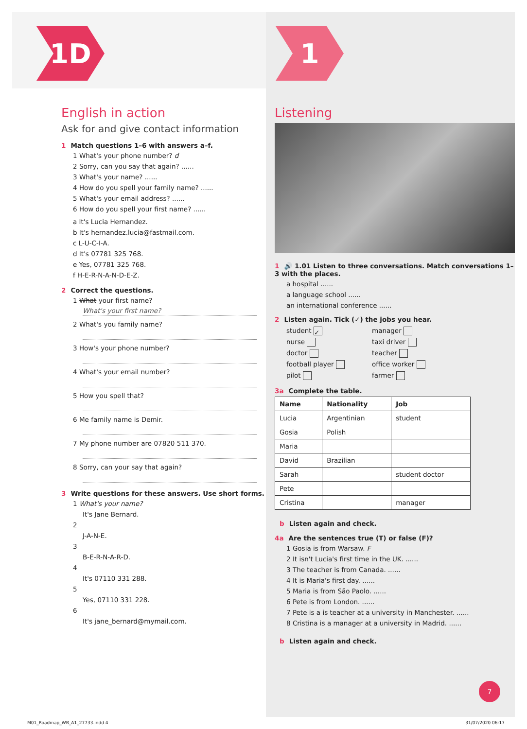1D
English in action
Ask for and give contact information
1 Match questions 1–6 with answers a–f.
1 What's your phone number? d
2 Sorry, can you say that again? ......
3 What's your name? ......
4 How do you spell your family name? ......
5 What's your email address? ......
6 How do you spell your first name? ......
a It's Lucia Hernandez.
b It's hernandez.lucia@fastmail.com.
c L-U-C-I-A.
d It's 07781 325 768.
e Yes, 07781 325 768.
f H-E-R-N-A-N-D-E-Z.
2 Correct the questions.
1 What your first name?
What's your first name?
2 What's you family name?
3 How's your phone number?
4 What's your email number?
5 How you spell that?
6 Me family name is Demir.
7 My phone number are 07820 511 370.
8 Sorry, can your say that again?
3 Write questions for these answers. Use short forms.
1 What's your name?
It's Jane Bernard.
2
J-A-N-E.
3
B-E-R-N-A-R-D.
4
It's 07110 331 288.
5
Yes, 07110 331 228.
6
It's jane_bernard@mymail.com.
1
Listening
1 🔊 1.01 Listen to three conversations. Match conversations 1–3 with the places.
a hospital ......
a language school ......
an international conference ......
2 Listen again. Tick (✓) the jobs you hear.
student ✓
nurse
doctor
football player
pilot
manager
taxi driver
teacher
office worker
farmer
3a Complete the table.
| Name | Nationality | Job |
| --- | --- | --- |
| Lucia | Argentinian | student |
| Gosia | Polish | |
| Maria | | |
| David | Brazilian | |
| Sarah | | student doctor |
| Pete | | |
| Cristina | | manager |
b Listen again and check.
4a Are the sentences true (T) or false (F)?
1 Gosia is from Warsaw. F
2 It isn't Lucia's first time in the UK. ......
3 The teacher is from Canada. ......
4 It is Maria's first day. ......
5 Maria is from São Paolo. ......
6 Pete is from London. ......
7 Pete is a is teacher at a university in Manchester. ......
8 Cristina is a manager at a university in Madrid. ......
b Listen again and check.
7
M01_Roadmap_WB_A1_27733.indd 4 31/07/2020 06:17